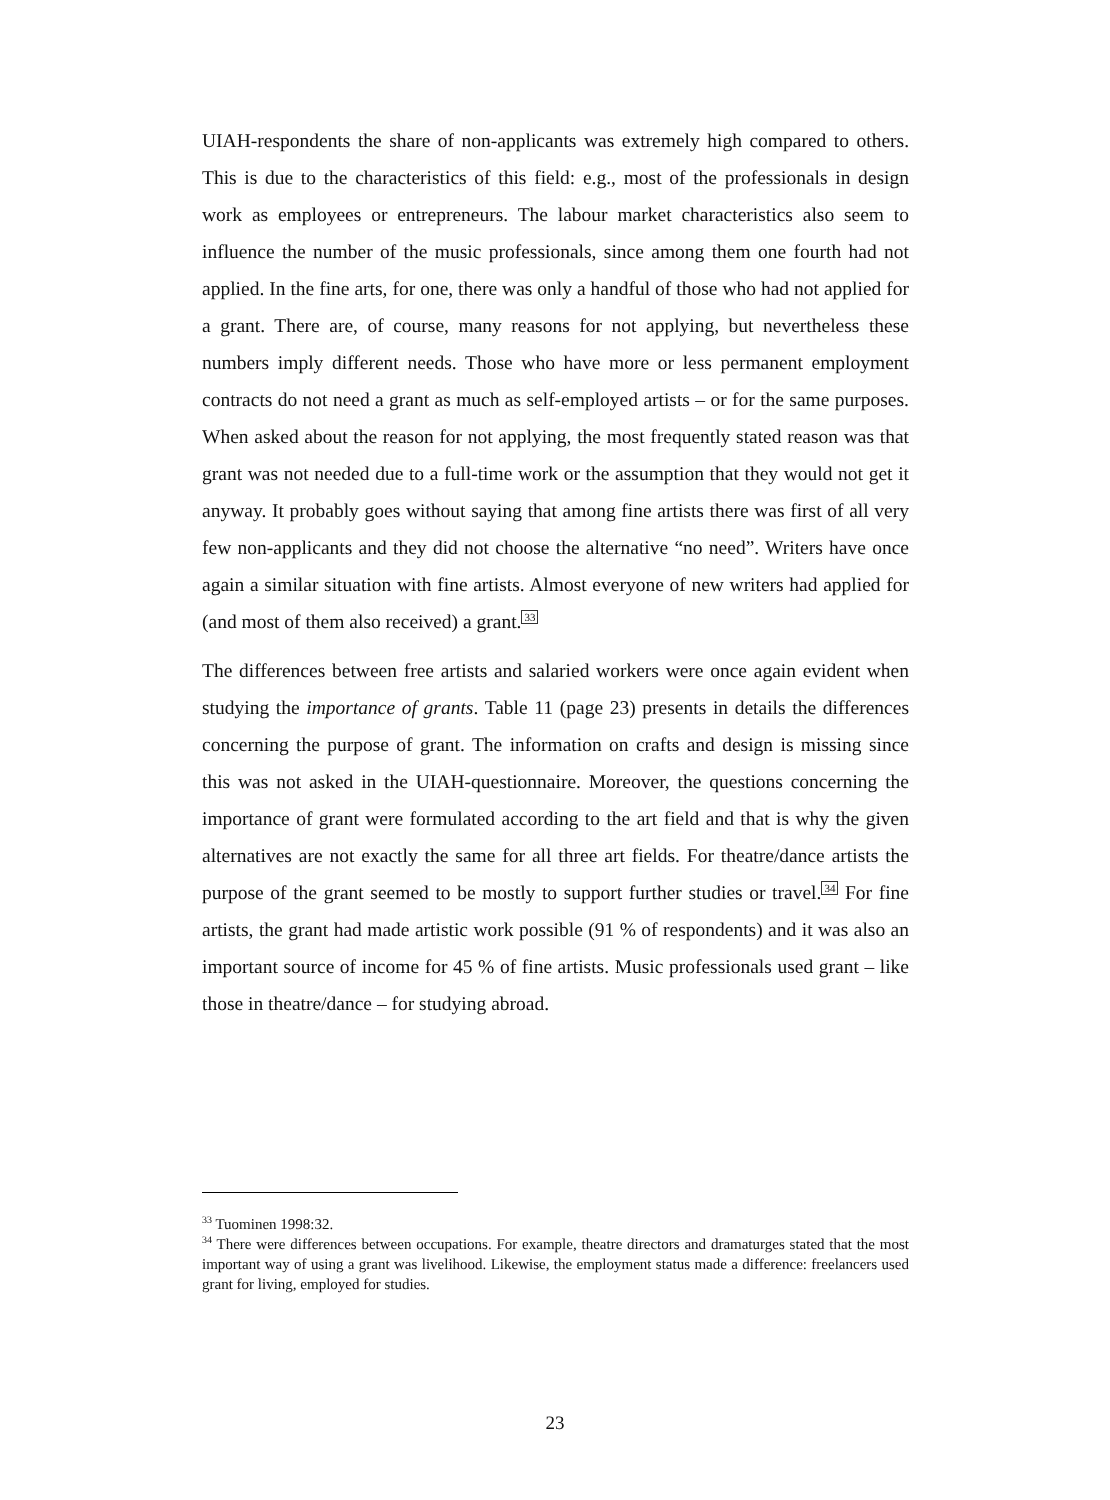UIAH-respondents the share of non-applicants was extremely high compared to others. This is due to the characteristics of this field: e.g., most of the professionals in design work as employees or entrepreneurs. The labour market characteristics also seem to influence the number of the music professionals, since among them one fourth had not applied. In the fine arts, for one, there was only a handful of those who had not applied for a grant. There are, of course, many reasons for not applying, but nevertheless these numbers imply different needs. Those who have more or less permanent employment contracts do not need a grant as much as self-employed artists – or for the same purposes. When asked about the reason for not applying, the most frequently stated reason was that grant was not needed due to a full-time work or the assumption that they would not get it anyway. It probably goes without saying that among fine artists there was first of all very few non-applicants and they did not choose the alternative “no need”. Writers have once again a similar situation with fine artists. Almost everyone of new writers had applied for (and most of them also received) a grant.<sup>33</sup>
The differences between free artists and salaried workers were once again evident when studying the importance of grants. Table 11 (page 23) presents in details the differences concerning the purpose of grant. The information on crafts and design is missing since this was not asked in the UIAH-questionnaire. Moreover, the questions concerning the importance of grant were formulated according to the art field and that is why the given alternatives are not exactly the same for all three art fields. For theatre/dance artists the purpose of the grant seemed to be mostly to support further studies or travel.<sup>34</sup> For fine artists, the grant had made artistic work possible (91 % of respondents) and it was also an important source of income for 45 % of fine artists. Music professionals used grant – like those in theatre/dance – for studying abroad.
<sup>33</sup> Tuominen 1998:32.
<sup>34</sup> There were differences between occupations. For example, theatre directors and dramaturges stated that the most important way of using a grant was livelihood. Likewise, the employment status made a difference: freelancers used grant for living, employed for studies.
23